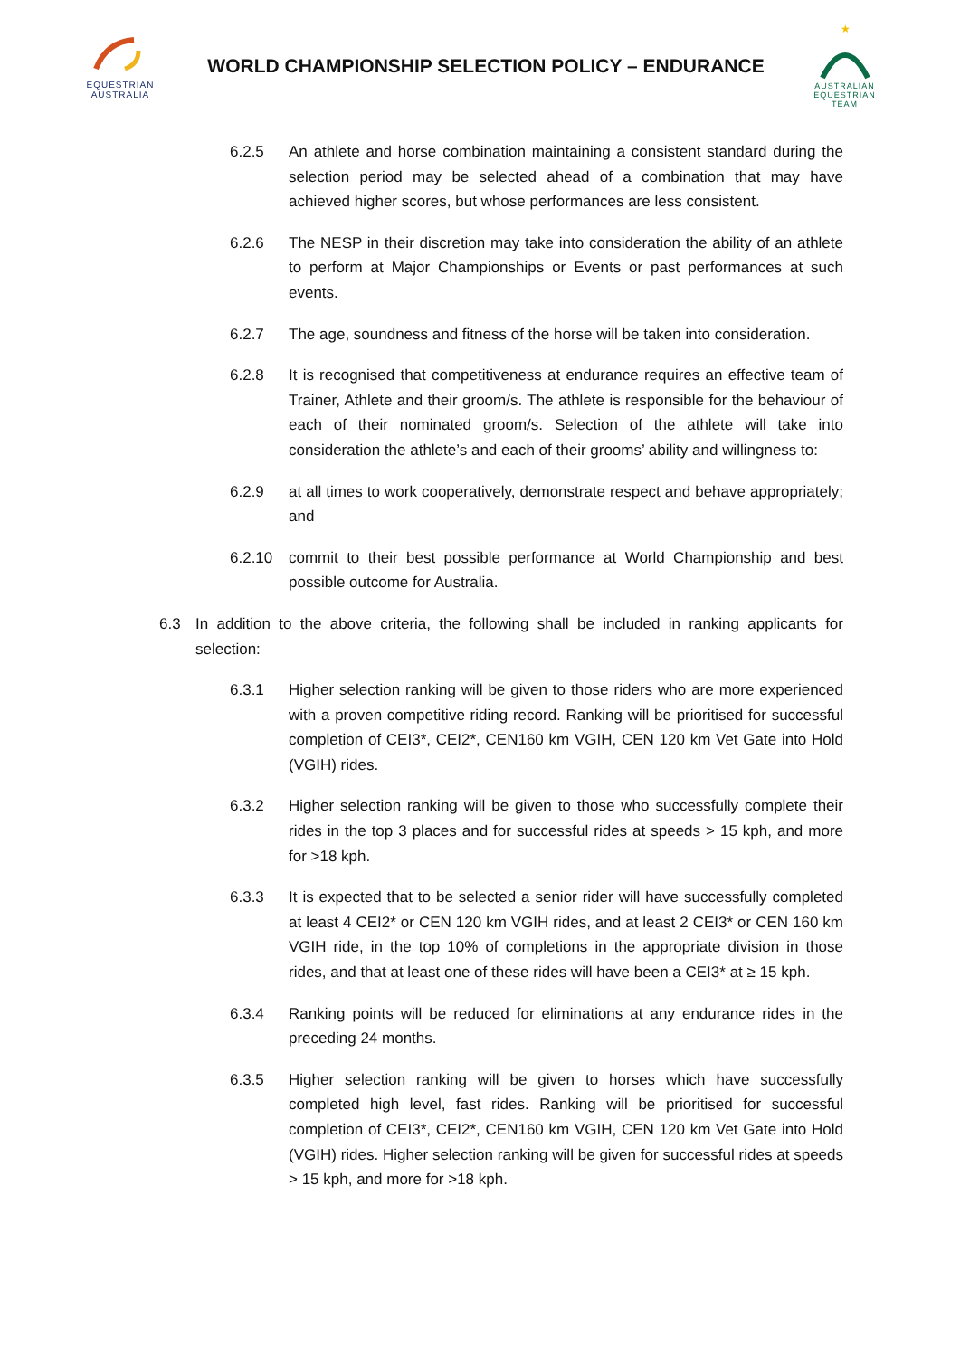EQUESTRIAN
AUSTRALIA
WORLD CHAMPIONSHIP SELECTION POLICY – ENDURANCE
★
AUSTRALIAN EQUESTRIAN TEAM
6.2.5 An athlete and horse combination maintaining a consistent standard during the selection period may be selected ahead of a combination that may have achieved higher scores, but whose performances are less consistent.
6.2.6 The NESP in their discretion may take into consideration the ability of an athlete to perform at Major Championships or Events or past performances at such events.
6.2.7 The age, soundness and fitness of the horse will be taken into consideration.
6.2.8 It is recognised that competitiveness at endurance requires an effective team of Trainer, Athlete and their groom/s. The athlete is responsible for the behaviour of each of their nominated groom/s. Selection of the athlete will take into consideration the athlete’s and each of their grooms’ ability and willingness to:
6.2.9 at all times to work cooperatively, demonstrate respect and behave appropriately; and
6.2.10 commit to their best possible performance at World Championship and best possible outcome for Australia.
6.3 In addition to the above criteria, the following shall be included in ranking applicants for selection:
6.3.1 Higher selection ranking will be given to those riders who are more experienced with a proven competitive riding record. Ranking will be prioritised for successful completion of CEI3*, CEI2*, CEN160 km VGIH, CEN 120 km Vet Gate into Hold (VGIH) rides.
6.3.2 Higher selection ranking will be given to those who successfully complete their rides in the top 3 places and for successful rides at speeds > 15 kph, and more for >18 kph.
6.3.3 It is expected that to be selected a senior rider will have successfully completed at least 4 CEI2* or CEN 120 km VGIH rides, and at least 2 CEI3* or CEN 160 km VGIH ride, in the top 10% of completions in the appropriate division in those rides, and that at least one of these rides will have been a CEI3* at ≥ 15 kph.
6.3.4 Ranking points will be reduced for eliminations at any endurance rides in the preceding 24 months.
6.3.5 Higher selection ranking will be given to horses which have successfully completed high level, fast rides. Ranking will be prioritised for successful completion of CEI3*, CEI2*, CEN160 km VGIH, CEN 120 km Vet Gate into Hold (VGIH) rides. Higher selection ranking will be given for successful rides at speeds > 15 kph, and more for >18 kph.